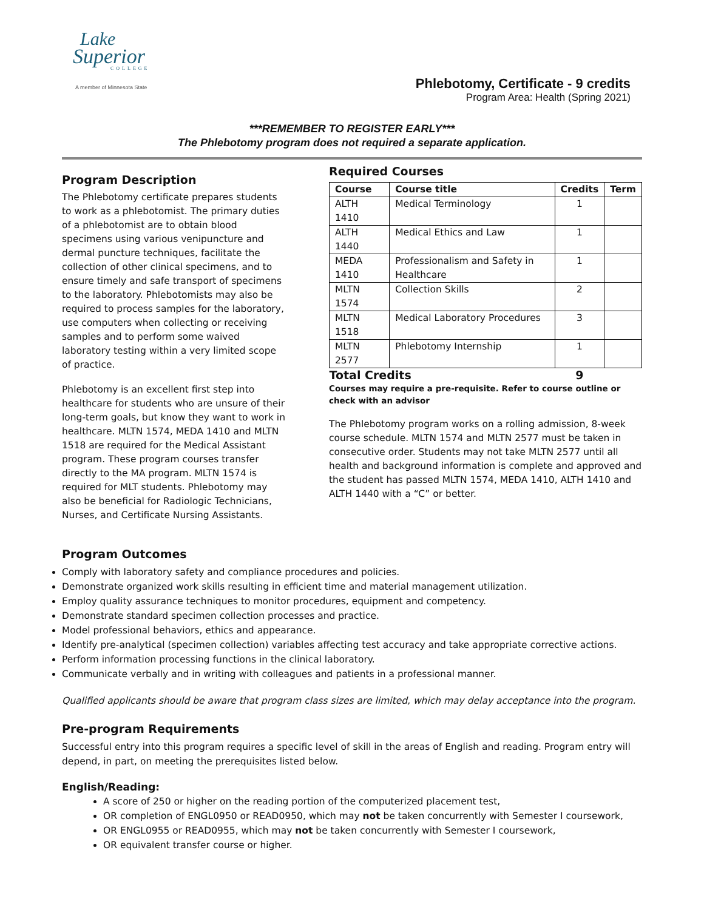Lake
Superior
COLLEGE
A member of Minnesota State
Phlebotomy, Certificate - 9 credits
Program Area: Health (Spring 2021)
***REMEMBER TO REGISTER EARLY***
The Phlebotomy program does not required a separate application.
Program Description
The Phlebotomy certificate prepares students to work as a phlebotomist. The primary duties of a phlebotomist are to obtain blood specimens using various venipuncture and dermal puncture techniques, facilitate the collection of other clinical specimens, and to ensure timely and safe transport of specimens to the laboratory. Phlebotomists may also be required to process samples for the laboratory, use computers when collecting or receiving samples and to perform some waived laboratory testing within a very limited scope of practice.
Phlebotomy is an excellent first step into healthcare for students who are unsure of their long-term goals, but know they want to work in healthcare. MLTN 1574, MEDA 1410 and MLTN 1518 are required for the Medical Assistant program. These program courses transfer directly to the MA program. MLTN 1574 is required for MLT students. Phlebotomy may also be beneficial for Radiologic Technicians, Nurses, and Certificate Nursing Assistants.
Required Courses
| Course | Course title | Credits | Term |
| --- | --- | --- | --- |
| ALTH 1410 | Medical Terminology | 1 | |
| ALTH 1440 | Medical Ethics and Law | 1 | |
| MEDA 1410 | Professionalism and Safety in Healthcare | 1 | |
| MLTN 1574 | Collection Skills | 2 | |
| MLTN 1518 | Medical Laboratory Procedures | 3 | |
| MLTN 2577 | Phlebotomy Internship | 1 | |
| Total Credits | | 9 | |
Courses may require a pre-requisite. Refer to course outline or check with an advisor
The Phlebotomy program works on a rolling admission, 8-week course schedule. MLTN 1574 and MLTN 2577 must be taken in consecutive order. Students may not take MLTN 2577 until all health and background information is complete and approved and the student has passed MLTN 1574, MEDA 1410, ALTH 1410 and ALTH 1440 with a “C” or better.
Program Outcomes
Comply with laboratory safety and compliance procedures and policies.
Demonstrate organized work skills resulting in efficient time and material management utilization.
Employ quality assurance techniques to monitor procedures, equipment and competency.
Demonstrate standard specimen collection processes and practice.
Model professional behaviors, ethics and appearance.
Identify pre-analytical (specimen collection) variables affecting test accuracy and take appropriate corrective actions.
Perform information processing functions in the clinical laboratory.
Communicate verbally and in writing with colleagues and patients in a professional manner.
Qualified applicants should be aware that program class sizes are limited, which may delay acceptance into the program.
Pre-program Requirements
Successful entry into this program requires a specific level of skill in the areas of English and reading. Program entry will depend, in part, on meeting the prerequisites listed below.
English/Reading:
A score of 250 or higher on the reading portion of the computerized placement test,
OR completion of ENGL0950 or READ0950, which may not be taken concurrently with Semester I coursework,
OR ENGL0955 or READ0955, which may not be taken concurrently with Semester I coursework,
OR equivalent transfer course or higher.